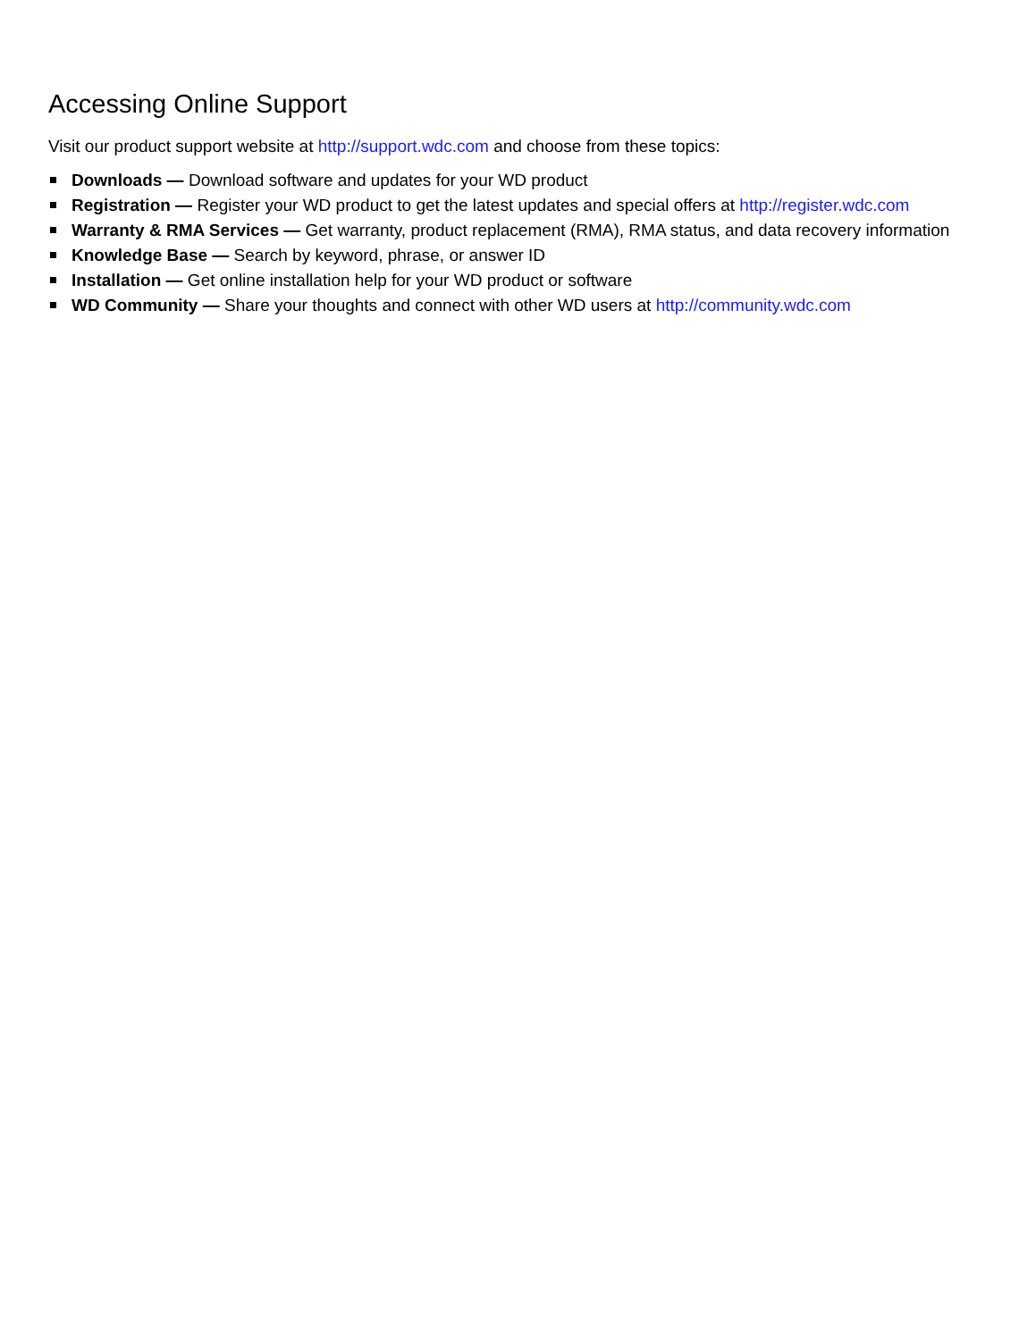Accessing Online Support
Visit our product support website at http://support.wdc.com and choose from these topics:
Downloads — Download software and updates for your WD product
Registration — Register your WD product to get the latest updates and special offers at http://register.wdc.com
Warranty & RMA Services — Get warranty, product replacement (RMA), RMA status, and data recovery information
Knowledge Base — Search by keyword, phrase, or answer ID
Installation — Get online installation help for your WD product or software
WD Community — Share your thoughts and connect with other WD users at http://community.wdc.com